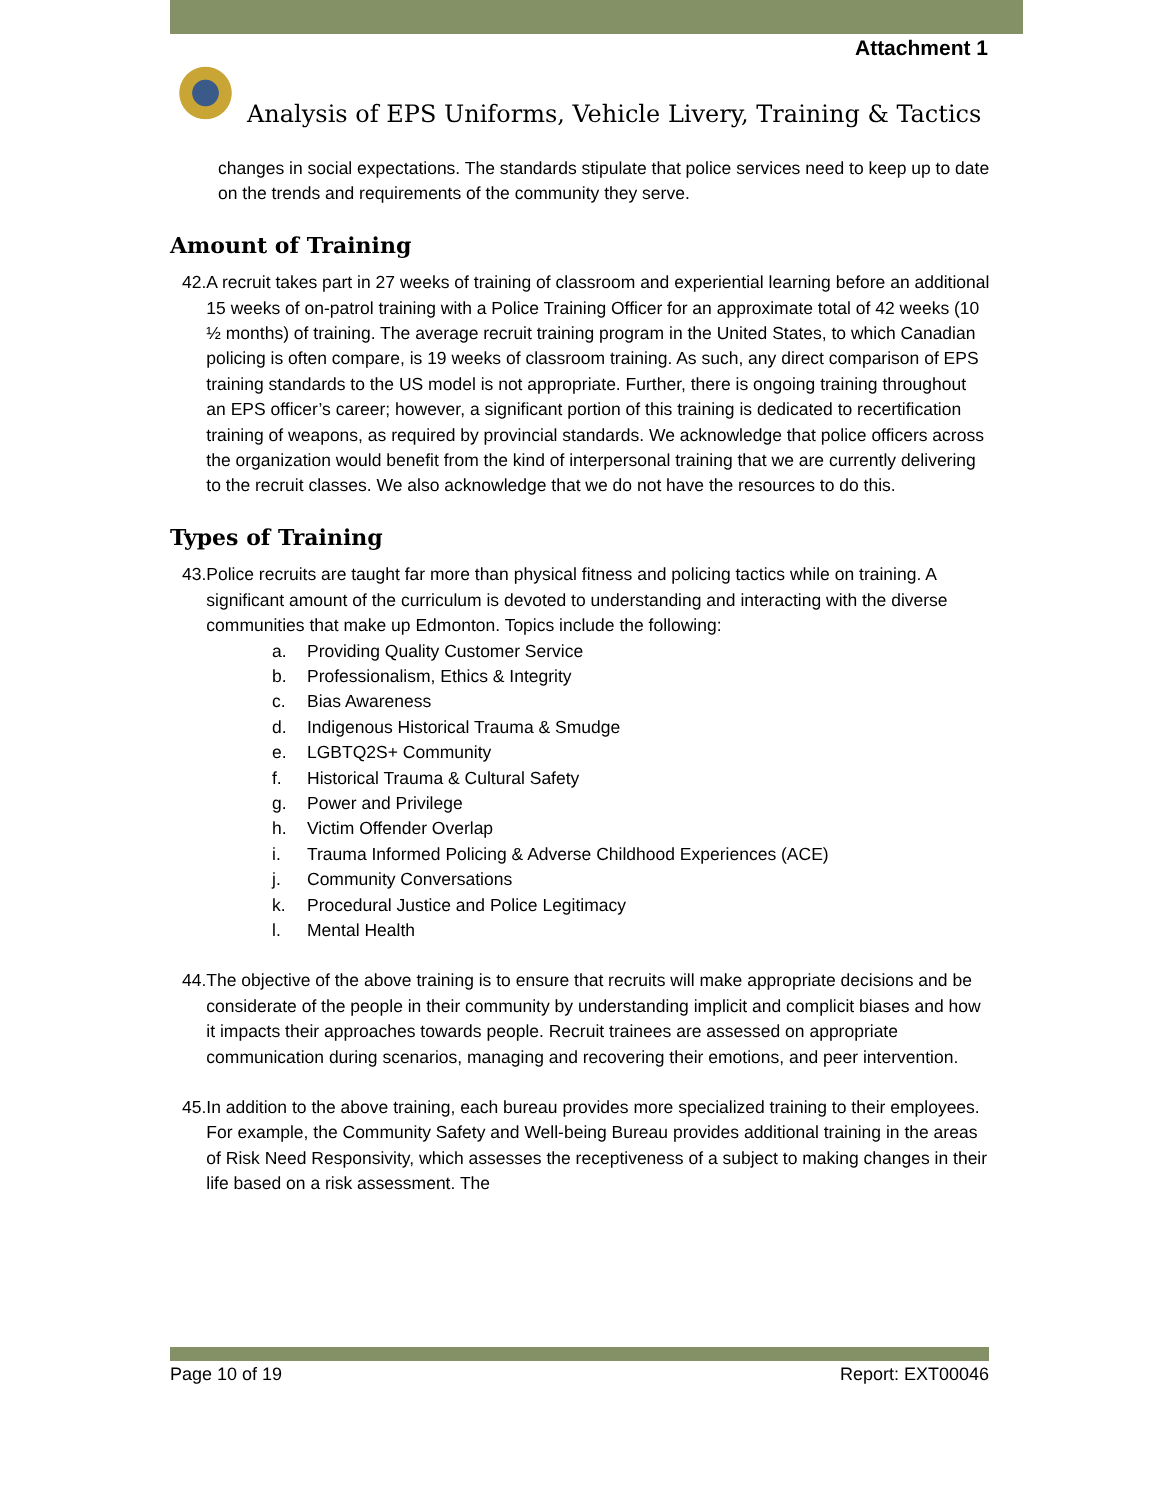Attachment 1
Analysis of EPS Uniforms, Vehicle Livery, Training & Tactics
changes in social expectations. The standards stipulate that police services need to keep up to date on the trends and requirements of the community they serve.
Amount of Training
42. A recruit takes part in 27 weeks of training of classroom and experiential learning before an additional 15 weeks of on-patrol training with a Police Training Officer for an approximate total of 42 weeks (10 ½ months) of training. The average recruit training program in the United States, to which Canadian policing is often compare, is 19 weeks of classroom training. As such, any direct comparison of EPS training standards to the US model is not appropriate. Further, there is ongoing training throughout an EPS officer’s career; however, a significant portion of this training is dedicated to recertification training of weapons, as required by provincial standards. We acknowledge that police officers across the organization would benefit from the kind of interpersonal training that we are currently delivering to the recruit classes. We also acknowledge that we do not have the resources to do this.
Types of Training
43. Police recruits are taught far more than physical fitness and policing tactics while on training. A significant amount of the curriculum is devoted to understanding and interacting with the diverse communities that make up Edmonton. Topics include the following:
a. Providing Quality Customer Service
b. Professionalism, Ethics & Integrity
c. Bias Awareness
d. Indigenous Historical Trauma & Smudge
e. LGBTQ2S+ Community
f. Historical Trauma & Cultural Safety
g. Power and Privilege
h. Victim Offender Overlap
i. Trauma Informed Policing & Adverse Childhood Experiences (ACE)
j. Community Conversations
k. Procedural Justice and Police Legitimacy
l. Mental Health
44. The objective of the above training is to ensure that recruits will make appropriate decisions and be considerate of the people in their community by understanding implicit and complicit biases and how it impacts their approaches towards people. Recruit trainees are assessed on appropriate communication during scenarios, managing and recovering their emotions, and peer intervention.
45. In addition to the above training, each bureau provides more specialized training to their employees. For example, the Community Safety and Well-being Bureau provides additional training in the areas of Risk Need Responsivity, which assesses the receptiveness of a subject to making changes in their life based on a risk assessment. The
Page 10 of 19 Report: EXT00046